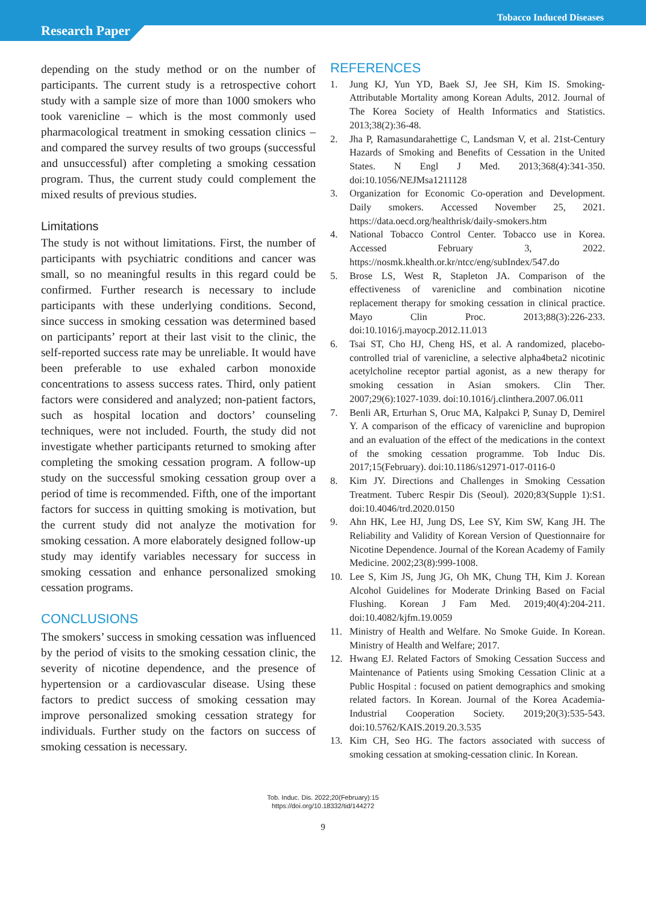Tobacco Induced Diseases
Research Paper
depending on the study method or on the number of participants. The current study is a retrospective cohort study with a sample size of more than 1000 smokers who took varenicline – which is the most commonly used pharmacological treatment in smoking cessation clinics – and compared the survey results of two groups (successful and unsuccessful) after completing a smoking cessation program. Thus, the current study could complement the mixed results of previous studies.
Limitations
The study is not without limitations. First, the number of participants with psychiatric conditions and cancer was small, so no meaningful results in this regard could be confirmed. Further research is necessary to include participants with these underlying conditions. Second, since success in smoking cessation was determined based on participants’ report at their last visit to the clinic, the self-reported success rate may be unreliable. It would have been preferable to use exhaled carbon monoxide concentrations to assess success rates. Third, only patient factors were considered and analyzed; non-patient factors, such as hospital location and doctors’ counseling techniques, were not included. Fourth, the study did not investigate whether participants returned to smoking after completing the smoking cessation program. A follow-up study on the successful smoking cessation group over a period of time is recommended. Fifth, one of the important factors for success in quitting smoking is motivation, but the current study did not analyze the motivation for smoking cessation. A more elaborately designed follow-up study may identify variables necessary for success in smoking cessation and enhance personalized smoking cessation programs.
CONCLUSIONS
The smokers’ success in smoking cessation was influenced by the period of visits to the smoking cessation clinic, the severity of nicotine dependence, and the presence of hypertension or a cardiovascular disease. Using these factors to predict success of smoking cessation may improve personalized smoking cessation strategy for individuals. Further study on the factors on success of smoking cessation is necessary.
REFERENCES
1. Jung KJ, Yun YD, Baek SJ, Jee SH, Kim IS. Smoking-Attributable Mortality among Korean Adults, 2012. Journal of The Korea Society of Health Informatics and Statistics. 2013;38(2):36-48.
2. Jha P, Ramasundarahettige C, Landsman V, et al. 21st-Century Hazards of Smoking and Benefits of Cessation in the United States. N Engl J Med. 2013;368(4):341-350. doi:10.1056/NEJMsa1211128
3. Organization for Economic Co-operation and Development. Daily smokers. Accessed November 25, 2021. https://data.oecd.org/healthrisk/daily-smokers.htm
4. National Tobacco Control Center. Tobacco use in Korea. Accessed February 3, 2022. https://nosmk.khealth.or.kr/ntcc/eng/subIndex/547.do
5. Brose LS, West R, Stapleton JA. Comparison of the effectiveness of varenicline and combination nicotine replacement therapy for smoking cessation in clinical practice. Mayo Clin Proc. 2013;88(3):226-233. doi:10.1016/j.mayocp.2012.11.013
6. Tsai ST, Cho HJ, Cheng HS, et al. A randomized, placebo-controlled trial of varenicline, a selective alpha4beta2 nicotinic acetylcholine receptor partial agonist, as a new therapy for smoking cessation in Asian smokers. Clin Ther. 2007;29(6):1027-1039. doi:10.1016/j.clinthera.2007.06.011
7. Benli AR, Erturhan S, Oruc MA, Kalpakci P, Sunay D, Demirel Y. A comparison of the efficacy of varenicline and bupropion and an evaluation of the effect of the medications in the context of the smoking cessation programme. Tob Induc Dis. 2017;15(February). doi:10.1186/s12971-017-0116-0
8. Kim JY. Directions and Challenges in Smoking Cessation Treatment. Tuberc Respir Dis (Seoul). 2020;83(Supple 1):S1. doi:10.4046/trd.2020.0150
9. Ahn HK, Lee HJ, Jung DS, Lee SY, Kim SW, Kang JH. The Reliability and Validity of Korean Version of Questionnaire for Nicotine Dependence. Journal of the Korean Academy of Family Medicine. 2002;23(8):999-1008.
10. Lee S, Kim JS, Jung JG, Oh MK, Chung TH, Kim J. Korean Alcohol Guidelines for Moderate Drinking Based on Facial Flushing. Korean J Fam Med. 2019;40(4):204-211. doi:10.4082/kjfm.19.0059
11. Ministry of Health and Welfare. No Smoke Guide. In Korean. Ministry of Health and Welfare; 2017.
12. Hwang EJ. Related Factors of Smoking Cessation Success and Maintenance of Patients using Smoking Cessation Clinic at a Public Hospital : focused on patient demographics and smoking related factors. In Korean. Journal of the Korea Academia-Industrial Cooperation Society. 2019;20(3):535-543. doi:10.5762/KAIS.2019.20.3.535
13. Kim CH, Seo HG. The factors associated with success of smoking cessation at smoking-cessation clinic. In Korean.
Tob. Induc. Dis. 2022;20(February):15
https://doi.org/10.18332/tid/144272
9